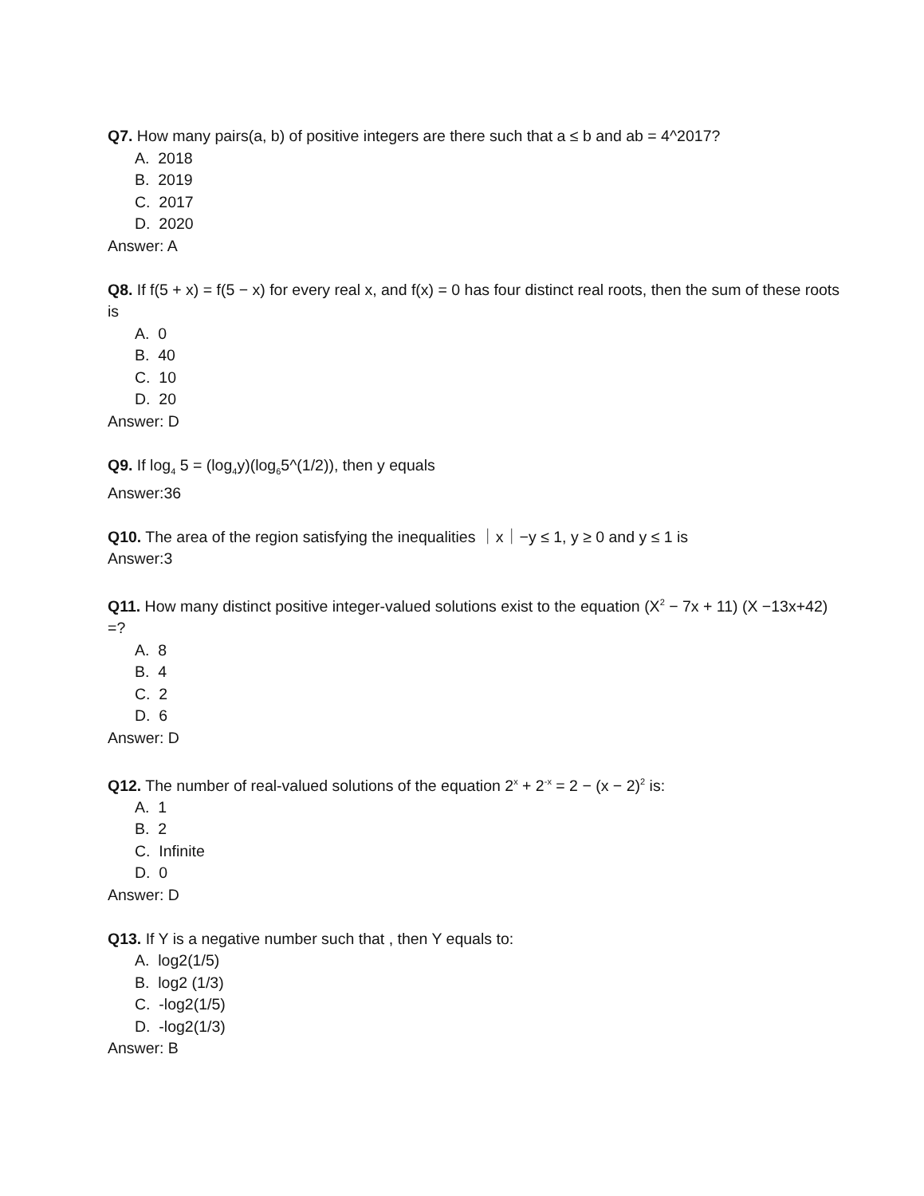Q7. How many pairs(a, b) of positive integers are there such that a ≤ b and ab = 4^2017?
A. 2018
B. 2019
C. 2017
D. 2020
Answer: A
Q8. If f(5 + x) = f(5 − x) for every real x, and f(x) = 0 has four distinct real roots, then the sum of these roots is
A. 0
B. 40
C. 10
D. 20
Answer: D
Q9. If log<sub>4</sub> 5 = (log<sub>4</sub>y)(log<sub>6</sub>5^(1/2)), then y equals
Answer:36
Q10. The area of the region satisfying the inequalities ｜x｜−y ≤ 1, y ≥ 0 and y ≤ 1 is
Answer:3
Q11. How many distinct positive integer-valued solutions exist to the equation (X<sup>2</sup> − 7x + 11) (X −13x+42) =?
A. 8
B. 4
C. 2
D. 6
Answer: D
Q12. The number of real-valued solutions of the equation 2<sup>x</sup> + 2<sup>-x</sup> = 2 − (x − 2)<sup>2</sup> is:
A. 1
B. 2
C. Infinite
D. 0
Answer: D
Q13. If Y is a negative number such that , then Y equals to:
A. log2(1/5)
B. log2 (1/3)
C. -log2(1/5)
D. -log2(1/3)
Answer: B